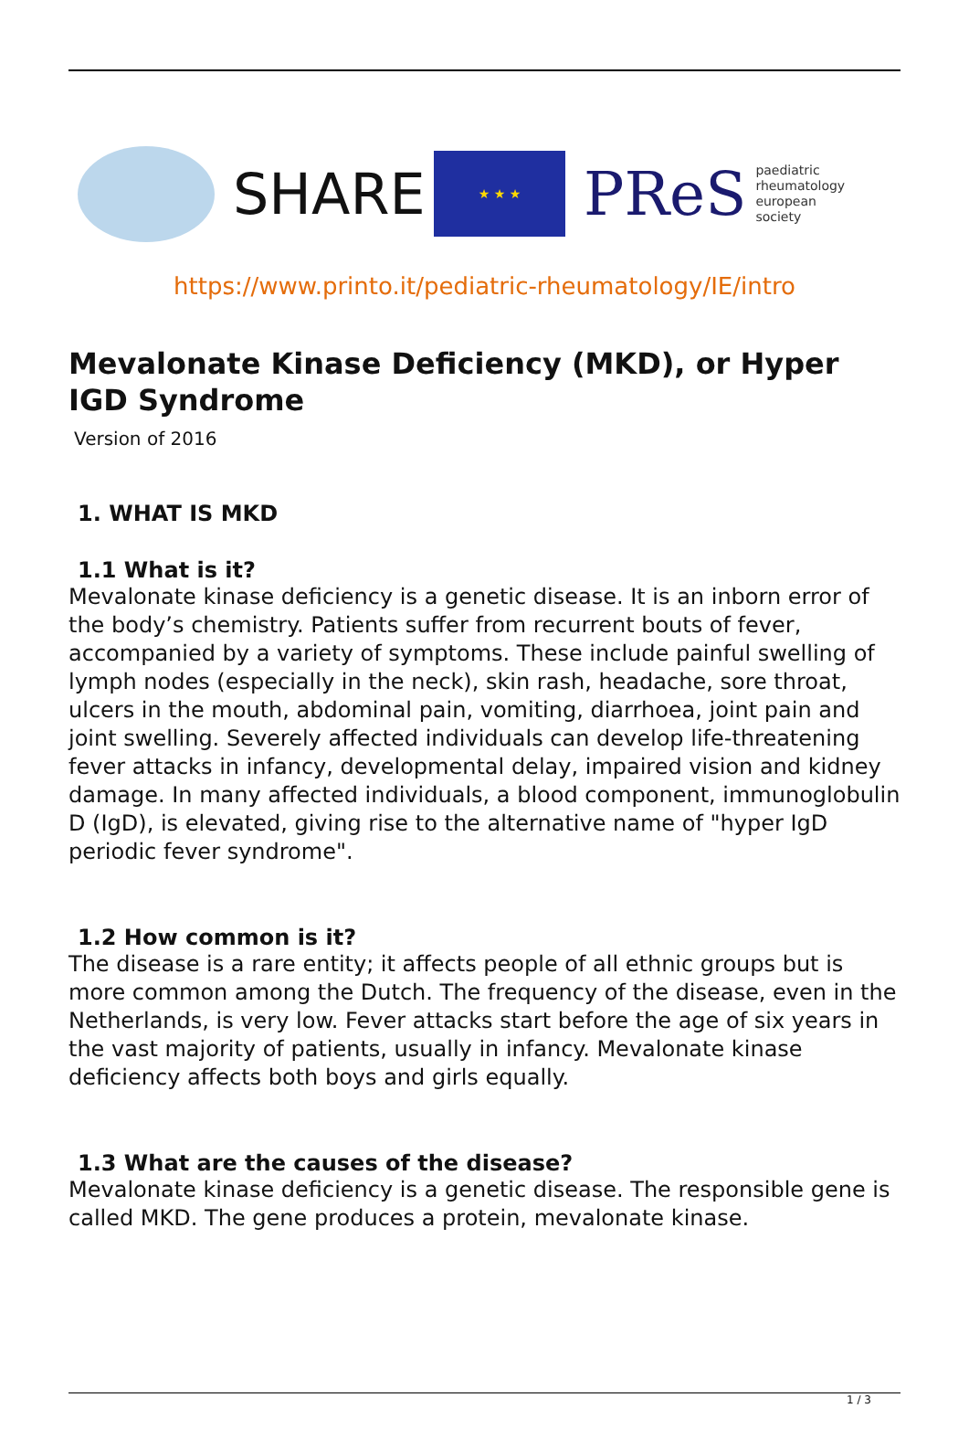SHARE
★ ★ ★
PReS paediatric
rheumatology
european
society
https://www.printo.it/pediatric-rheumatology/IE/intro
Mevalonate Kinase Deficiency (MKD), or Hyper IGD Syndrome
Version of 2016
1. WHAT IS MKD
1.1 What is it?
Mevalonate kinase deficiency is a genetic disease. It is an inborn error of the body’s chemistry. Patients suffer from recurrent bouts of fever, accompanied by a variety of symptoms. These include painful swelling of lymph nodes (especially in the neck), skin rash, headache, sore throat, ulcers in the mouth, abdominal pain, vomiting, diarrhoea, joint pain and joint swelling. Severely affected individuals can develop life-threatening fever attacks in infancy, developmental delay, impaired vision and kidney damage. In many affected individuals, a blood component, immunoglobulin D (IgD), is elevated, giving rise to the alternative name of "hyper IgD periodic fever syndrome".
1.2 How common is it?
The disease is a rare entity; it affects people of all ethnic groups but is more common among the Dutch. The frequency of the disease, even in the Netherlands, is very low. Fever attacks start before the age of six years in the vast majority of patients, usually in infancy. Mevalonate kinase deficiency affects both boys and girls equally.
1.3 What are the causes of the disease?
Mevalonate kinase deficiency is a genetic disease. The responsible gene is called MKD. The gene produces a protein, mevalonate kinase.
1 / 3